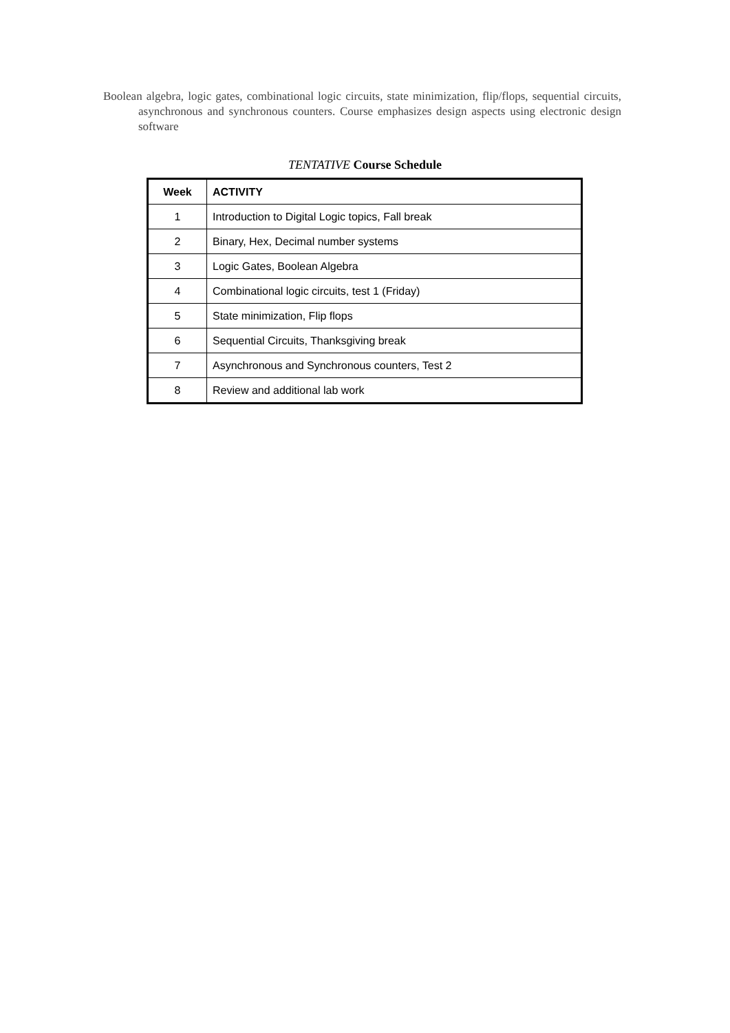Boolean algebra, logic gates, combinational logic circuits, state minimization, flip/flops, sequential circuits, asynchronous and synchronous counters. Course emphasizes design aspects using electronic design software
TENTATIVE Course Schedule
| Week | ACTIVITY |
| --- | --- |
| 1 | Introduction to Digital Logic topics, Fall break |
| 2 | Binary, Hex, Decimal number systems |
| 3 | Logic Gates, Boolean Algebra |
| 4 | Combinational logic circuits, test 1 (Friday) |
| 5 | State minimization, Flip flops |
| 6 | Sequential Circuits, Thanksgiving break |
| 7 | Asynchronous and Synchronous counters, Test 2 |
| 8 | Review and additional lab work |